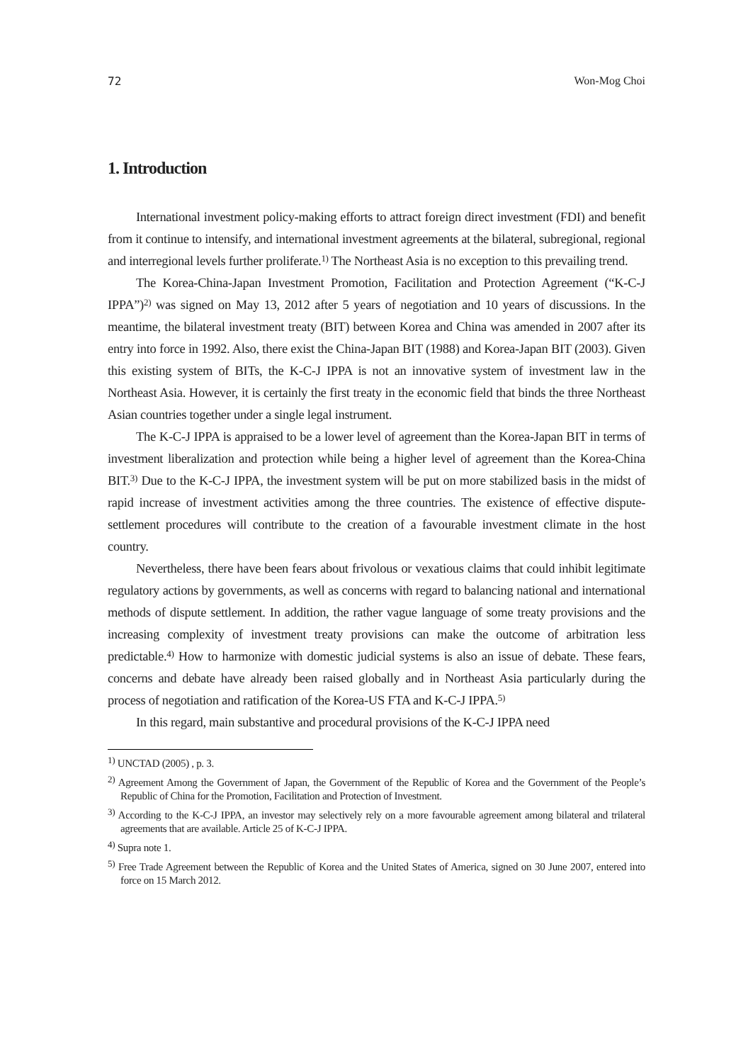72 Won-Mog Choi
1. Introduction
International investment policy-making efforts to attract foreign direct investment (FDI) and benefit from it continue to intensify, and international investment agreements at the bilateral, subregional, regional and interregional levels further proliferate.<sup>1)</sup> The Northeast Asia is no exception to this prevailing trend.
The Korea-China-Japan Investment Promotion, Facilitation and Protection Agreement (“K-C-J IPPA”)<sup>2)</sup> was signed on May 13, 2012 after 5 years of negotiation and 10 years of discussions. In the meantime, the bilateral investment treaty (BIT) between Korea and China was amended in 2007 after its entry into force in 1992. Also, there exist the China-Japan BIT (1988) and Korea-Japan BIT (2003). Given this existing system of BITs, the K-C-J IPPA is not an innovative system of investment law in the Northeast Asia. However, it is certainly the first treaty in the economic field that binds the three Northeast Asian countries together under a single legal instrument.
The K-C-J IPPA is appraised to be a lower level of agreement than the Korea-Japan BIT in terms of investment liberalization and protection while being a higher level of agreement than the Korea-China BIT.<sup>3)</sup> Due to the K-C-J IPPA, the investment system will be put on more stabilized basis in the midst of rapid increase of investment activities among the three countries. The existence of effective dispute-settlement procedures will contribute to the creation of a favourable investment climate in the host country.
Nevertheless, there have been fears about frivolous or vexatious claims that could inhibit legitimate regulatory actions by governments, as well as concerns with regard to balancing national and international methods of dispute settlement. In addition, the rather vague language of some treaty provisions and the increasing complexity of investment treaty provisions can make the outcome of arbitration less predictable.<sup>4)</sup> How to harmonize with domestic judicial systems is also an issue of debate. These fears, concerns and debate have already been raised globally and in Northeast Asia particularly during the process of negotiation and ratification of the Korea-US FTA and K-C-J IPPA.<sup>5)</sup>
In this regard, main substantive and procedural provisions of the K-C-J IPPA need
<sup>1)</sup> UNCTAD (2005) , p. 3.
<sup>2)</sup> Agreement Among the Government of Japan, the Government of the Republic of Korea and the Government of the People’s Republic of China for the Promotion, Facilitation and Protection of Investment.
<sup>3)</sup> According to the K-C-J IPPA, an investor may selectively rely on a more favourable agreement among bilateral and trilateral agreements that are available. Article 25 of K-C-J IPPA.
<sup>4)</sup> Supra note 1.
<sup>5)</sup> Free Trade Agreement between the Republic of Korea and the United States of America, signed on 30 June 2007, entered into force on 15 March 2012.